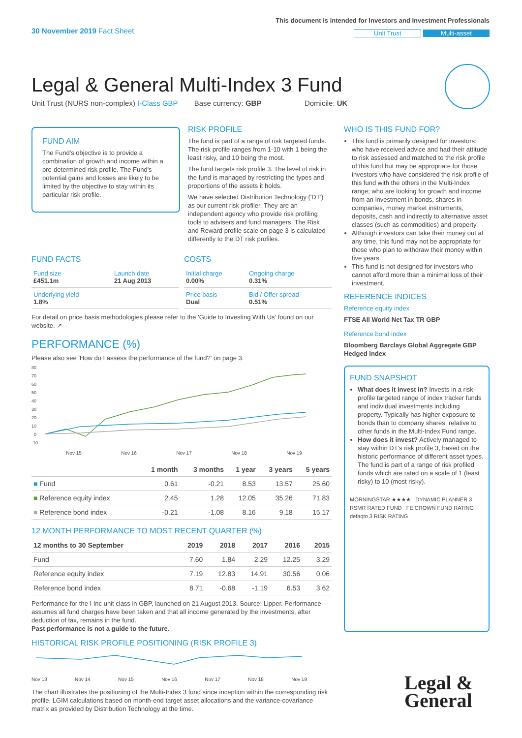30 November 2019 Fact Sheet
This document is intended for Investors and Investment Professionals
Unit Trust Multi-asset
Legal & General Multi-Index 3 Fund
Unit Trust (NURS non-complex) I-Class GBP Base currency: GBP Domicile: UK
FUND AIM
The Fund's objective is to provide a combination of growth and income within a pre-determined risk profile. The Fund's potential gains and losses are likely to be limited by the objective to stay within its particular risk profile.
RISK PROFILE
The fund is part of a range of risk targeted funds. The risk profile ranges from 1-10 with 1 being the least risky, and 10 being the most.
The fund targets risk profile 3. The level of risk in the fund is managed by restricting the types and proportions of the assets it holds.
We have selected Distribution Technology ('DT') as our current risk profiler. They are an independent agency who provide risk profiling tools to advisers and fund managers. The Risk and Reward profile scale on page 3 is calculated differently to the DT risk profiles.
WHO IS THIS FUND FOR?
This fund is primarily designed for investors: who have received advice and had their attitude to risk assessed and matched to the risk profile of this fund but may be appropriate for those investors who have considered the risk profile of this fund with the others in the Multi-Index range; who are looking for growth and income from an investment in bonds, shares in companies, money market instruments, deposits, cash and indirectly to alternative asset classes (such as commodities) and property.
Although investors can take their money out at any time, this fund may not be appropriate for those who plan to withdraw their money within five years.
This fund is not designed for investors who cannot afford more than a minimal loss of their investment.
REFERENCE INDICES
Reference equity index
FTSE All World Net Tax TR GBP
Reference bond index
Bloomberg Barclays Global Aggregate GBP Hedged Index
FUND SNAPSHOT
What does it invest in? Invests in a risk-profile targeted range of index tracker funds and individual investments including property. Typically has higher exposure to bonds than to company shares, relative to other funds in the Multi-Index Fund range.
How does it invest? Actively managed to stay within DT's risk profile 3, based on the historic performance of different asset types. The fund is part of a range of risk profiled funds which are rated on a scale of 1 (least risky) to 10 (most risky).
MORNINGSTAR ★★★★ DYNAMIC PLANNER 3 RSMR RATED FUND FE CROWN FUND RATING defaqto 3 RISK RATING
FUND FACTS
| Fund size £451.1m | Launch date 21 Aug 2013 |
| Underlying yield 1.8% | |
COSTS
| Initial charge 0.00% | Ongoing charge 0.31% |
| Price basis Dual | Bid / Offer spread 0.51% |
For detail on price basis methodologies please refer to the 'Guide to Investing With Us' found on our website. ↗
PERFORMANCE (%)
Please also see 'How do I assess the performance of the fund?' on page 3.
80
70
60
50
40
30
20
10
0
-10
Nov 15 Nov 16 Nov 17 Nov 18 Nov 19
| | 1 month | 3 months | 1 year | 3 years | 5 years |
| --- | --- | --- | --- | --- | --- |
| ■ Fund | 0.61 | -0.21 | 8.53 | 13.57 | 25.60 |
| ■ Reference equity index | 2.45 | 1.28 | 12.05 | 35.26 | 71.83 |
| ■ Reference bond index | -0.21 | -1.08 | 8.16 | 9.18 | 15.17 |
12 MONTH PERFORMANCE TO MOST RECENT QUARTER (%)
| 12 months to 30 September | 2019 | 2018 | 2017 | 2016 | 2015 |
| --- | --- | --- | --- | --- | --- |
| Fund | 7.60 | 1.84 | 2.29 | 12.25 | 3.29 |
| Reference equity index | 7.19 | 12.83 | 14.91 | 30.56 | 0.06 |
| Reference bond index | 8.71 | -0.68 | -1.19 | 6.53 | 3.62 |
Performance for the I Inc unit class in GBP, launched on 21 August 2013. Source: Lipper. Performance assumes all fund charges have been taken and that all income generated by the investments, after deduction of tax, remains in the fund.
Past performance is not a guide to the future.
HISTORICAL RISK PROFILE POSITIONING (RISK PROFILE 3)
Nov 13 Nov 14 Nov 15 Nov 16 Nov 17 Nov 18 Nov 19
The chart illustrates the positioning of the Multi-Index 3 fund since inception within the corresponding risk profile. LGIM calculations based on month-end target asset allocations and the variance-covariance matrix as provided by Distribution Technology at the time.
Legal &
General